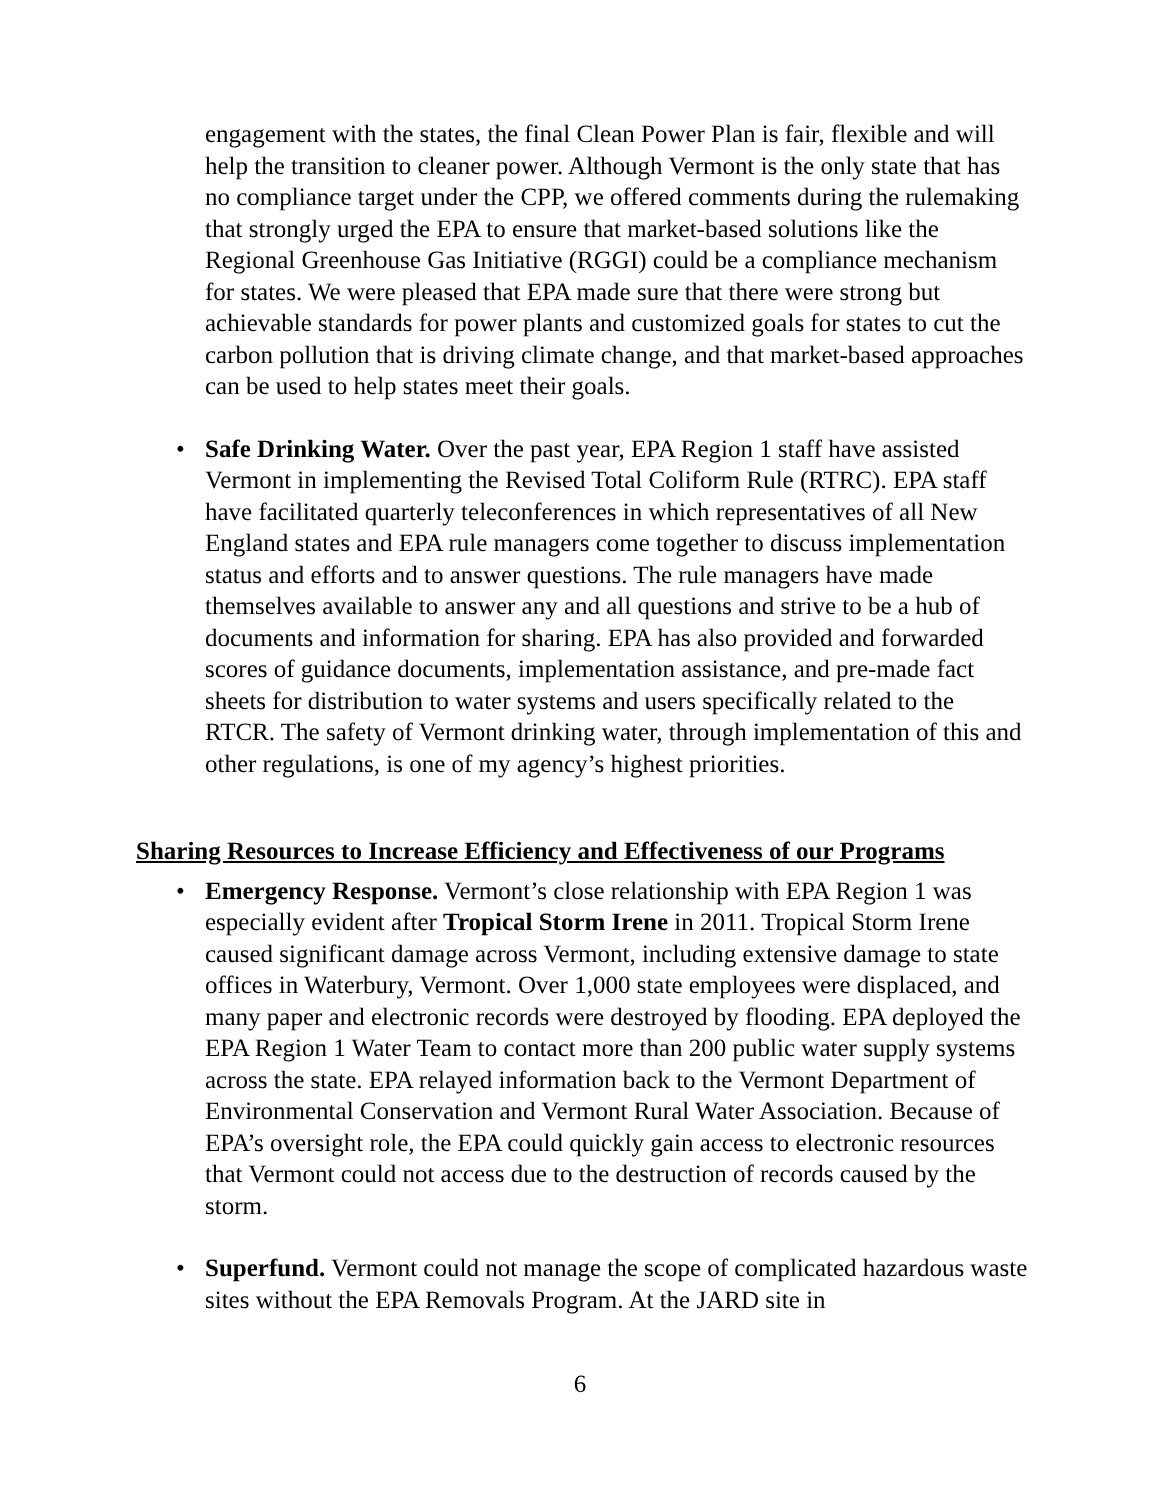engagement with the states, the final Clean Power Plan is fair, flexible and will help the transition to cleaner power. Although Vermont is the only state that has no compliance target under the CPP, we offered comments during the rulemaking that strongly urged the EPA to ensure that market-based solutions like the Regional Greenhouse Gas Initiative (RGGI) could be a compliance mechanism for states. We were pleased that EPA made sure that there were strong but achievable standards for power plants and customized goals for states to cut the carbon pollution that is driving climate change, and that market-based approaches can be used to help states meet their goals.
• Safe Drinking Water. Over the past year, EPA Region 1 staff have assisted Vermont in implementing the Revised Total Coliform Rule (RTRC). EPA staff have facilitated quarterly teleconferences in which representatives of all New England states and EPA rule managers come together to discuss implementation status and efforts and to answer questions. The rule managers have made themselves available to answer any and all questions and strive to be a hub of documents and information for sharing. EPA has also provided and forwarded scores of guidance documents, implementation assistance, and pre-made fact sheets for distribution to water systems and users specifically related to the RTCR. The safety of Vermont drinking water, through implementation of this and other regulations, is one of my agency’s highest priorities.
Sharing Resources to Increase Efficiency and Effectiveness of our Programs
• Emergency Response. Vermont’s close relationship with EPA Region 1 was especially evident after Tropical Storm Irene in 2011. Tropical Storm Irene caused significant damage across Vermont, including extensive damage to state offices in Waterbury, Vermont. Over 1,000 state employees were displaced, and many paper and electronic records were destroyed by flooding. EPA deployed the EPA Region 1 Water Team to contact more than 200 public water supply systems across the state. EPA relayed information back to the Vermont Department of Environmental Conservation and Vermont Rural Water Association. Because of EPA’s oversight role, the EPA could quickly gain access to electronic resources that Vermont could not access due to the destruction of records caused by the storm.
• Superfund. Vermont could not manage the scope of complicated hazardous waste sites without the EPA Removals Program. At the JARD site in
6